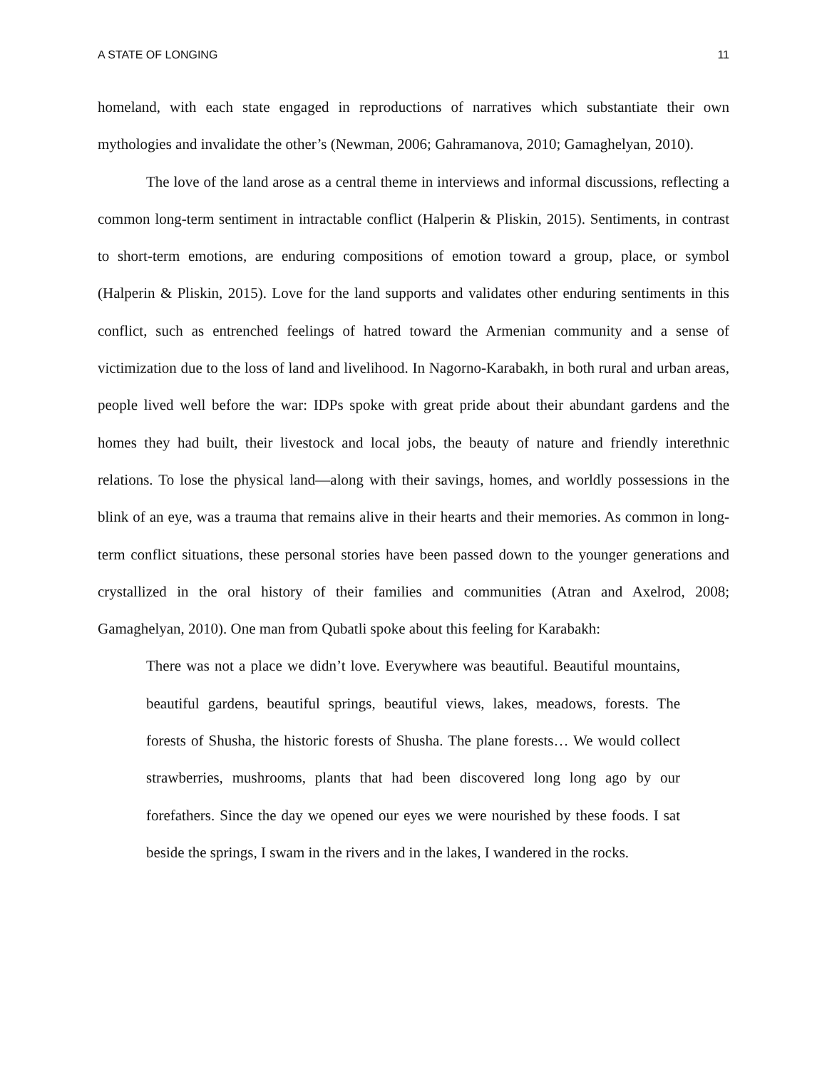A STATE OF LONGING 11
homeland, with each state engaged in reproductions of narratives which substantiate their own mythologies and invalidate the other’s (Newman, 2006; Gahramanova, 2010; Gamaghelyan, 2010).
The love of the land arose as a central theme in interviews and informal discussions, reflecting a common long-term sentiment in intractable conflict (Halperin & Pliskin, 2015). Sentiments, in contrast to short-term emotions, are enduring compositions of emotion toward a group, place, or symbol (Halperin & Pliskin, 2015). Love for the land supports and validates other enduring sentiments in this conflict, such as entrenched feelings of hatred toward the Armenian community and a sense of victimization due to the loss of land and livelihood. In Nagorno-Karabakh, in both rural and urban areas, people lived well before the war: IDPs spoke with great pride about their abundant gardens and the homes they had built, their livestock and local jobs, the beauty of nature and friendly interethnic relations. To lose the physical land—along with their savings, homes, and worldly possessions in the blink of an eye, was a trauma that remains alive in their hearts and their memories. As common in long-term conflict situations, these personal stories have been passed down to the younger generations and crystallized in the oral history of their families and communities (Atran and Axelrod, 2008; Gamaghelyan, 2010). One man from Qubatli spoke about this feeling for Karabakh:
There was not a place we didn’t love. Everywhere was beautiful. Beautiful mountains, beautiful gardens, beautiful springs, beautiful views, lakes, meadows, forests. The forests of Shusha, the historic forests of Shusha. The plane forests… We would collect strawberries, mushrooms, plants that had been discovered long long ago by our forefathers. Since the day we opened our eyes we were nourished by these foods. I sat beside the springs, I swam in the rivers and in the lakes, I wandered in the rocks.